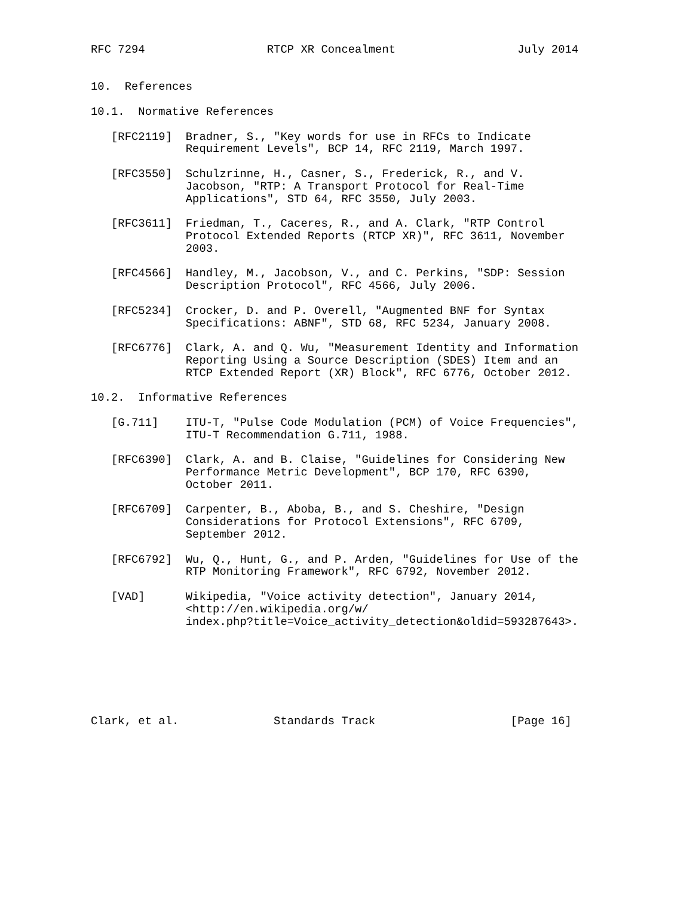RFC 7294                  RTCP XR Concealment                  July 2014


10.  References

10.1.  Normative References

   [RFC2119]  Bradner, S., "Key words for use in RFCs to Indicate
              Requirement Levels", BCP 14, RFC 2119, March 1997.

   [RFC3550]  Schulzrinne, H., Casner, S., Frederick, R., and V.
              Jacobson, "RTP: A Transport Protocol for Real-Time
              Applications", STD 64, RFC 3550, July 2003.

   [RFC3611]  Friedman, T., Caceres, R., and A. Clark, "RTP Control
              Protocol Extended Reports (RTCP XR)", RFC 3611, November
              2003.

   [RFC4566]  Handley, M., Jacobson, V., and C. Perkins, "SDP: Session
              Description Protocol", RFC 4566, July 2006.

   [RFC5234]  Crocker, D. and P. Overell, "Augmented BNF for Syntax
              Specifications: ABNF", STD 68, RFC 5234, January 2008.

   [RFC6776]  Clark, A. and Q. Wu, "Measurement Identity and Information
              Reporting Using a Source Description (SDES) Item and an
              RTCP Extended Report (XR) Block", RFC 6776, October 2012.

10.2.  Informative References

   [G.711]    ITU-T, "Pulse Code Modulation (PCM) of Voice Frequencies",
              ITU-T Recommendation G.711, 1988.

   [RFC6390]  Clark, A. and B. Claise, "Guidelines for Considering New
              Performance Metric Development", BCP 170, RFC 6390,
              October 2011.

   [RFC6709]  Carpenter, B., Aboba, B., and S. Cheshire, "Design
              Considerations for Protocol Extensions", RFC 6709,
              September 2012.

   [RFC6792]  Wu, Q., Hunt, G., and P. Arden, "Guidelines for Use of the
              RTP Monitoring Framework", RFC 6792, November 2012.

   [VAD]      Wikipedia, "Voice activity detection", January 2014,
              <http://en.wikipedia.org/w/
              index.php?title=Voice_activity_detection&oldid=593287643>.







Clark, et al.              Standards Track                    [Page 16]